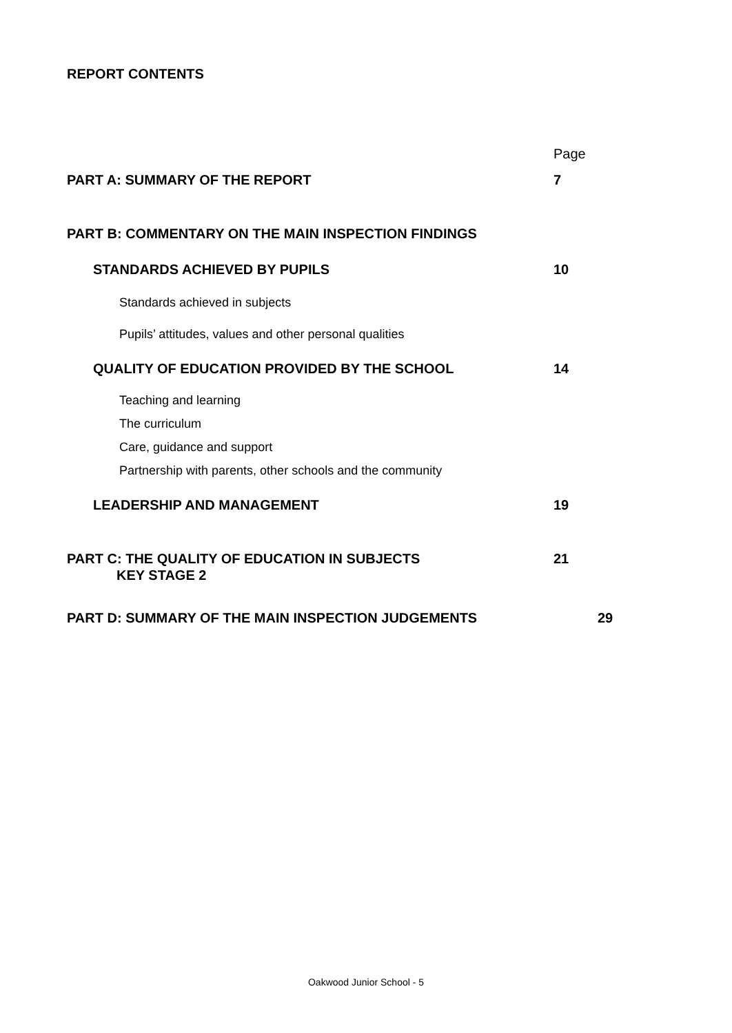REPORT CONTENTS
Page
PART A: SUMMARY OF THE REPORT 7
PART B: COMMENTARY ON THE MAIN INSPECTION FINDINGS
STANDARDS ACHIEVED BY PUPILS 10
Standards achieved in subjects
Pupils’ attitudes, values and other personal qualities
QUALITY OF EDUCATION PROVIDED BY THE SCHOOL 14
Teaching and learning
The curriculum
Care, guidance and support
Partnership with parents, other schools and the community
LEADERSHIP AND MANAGEMENT 19
PART C: THE QUALITY OF EDUCATION IN SUBJECTS
KEY STAGE 2
21
PART D: SUMMARY OF THE MAIN INSPECTION JUDGEMENTS 29
Oakwood Junior School - 5